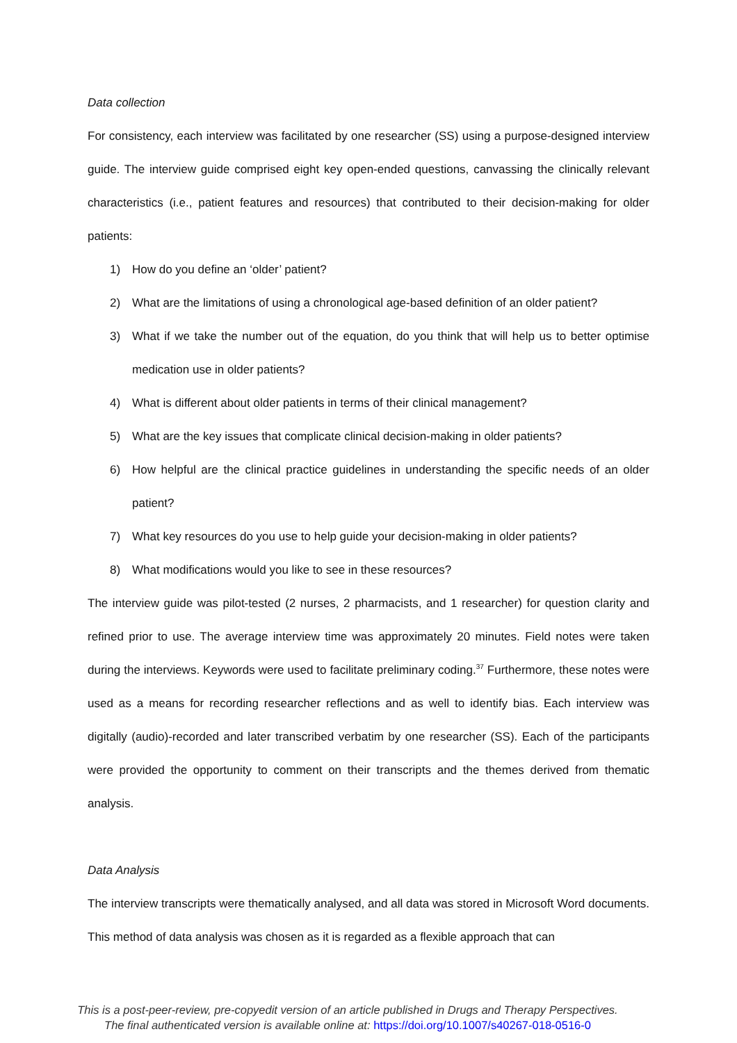Data collection
For consistency, each interview was facilitated by one researcher (SS) using a purpose-designed interview guide. The interview guide comprised eight key open-ended questions, canvassing the clinically relevant characteristics (i.e., patient features and resources) that contributed to their decision-making for older patients:
1) How do you define an ‘older’ patient?
2) What are the limitations of using a chronological age-based definition of an older patient?
3) What if we take the number out of the equation, do you think that will help us to better optimise medication use in older patients?
4) What is different about older patients in terms of their clinical management?
5) What are the key issues that complicate clinical decision-making in older patients?
6) How helpful are the clinical practice guidelines in understanding the specific needs of an older patient?
7) What key resources do you use to help guide your decision-making in older patients?
8) What modifications would you like to see in these resources?
The interview guide was pilot-tested (2 nurses, 2 pharmacists, and 1 researcher) for question clarity and refined prior to use. The average interview time was approximately 20 minutes. Field notes were taken during the interviews. Keywords were used to facilitate preliminary coding.<sup>37</sup> Furthermore, these notes were used as a means for recording researcher reflections and as well to identify bias. Each interview was digitally (audio)-recorded and later transcribed verbatim by one researcher (SS). Each of the participants were provided the opportunity to comment on their transcripts and the themes derived from thematic analysis.
Data Analysis
The interview transcripts were thematically analysed, and all data was stored in Microsoft Word documents. This method of data analysis was chosen as it is regarded as a flexible approach that can
This is a post-peer-review, pre-copyedit version of an article published in Drugs and Therapy Perspectives.
The final authenticated version is available online at: https://doi.org/10.1007/s40267-018-0516-0